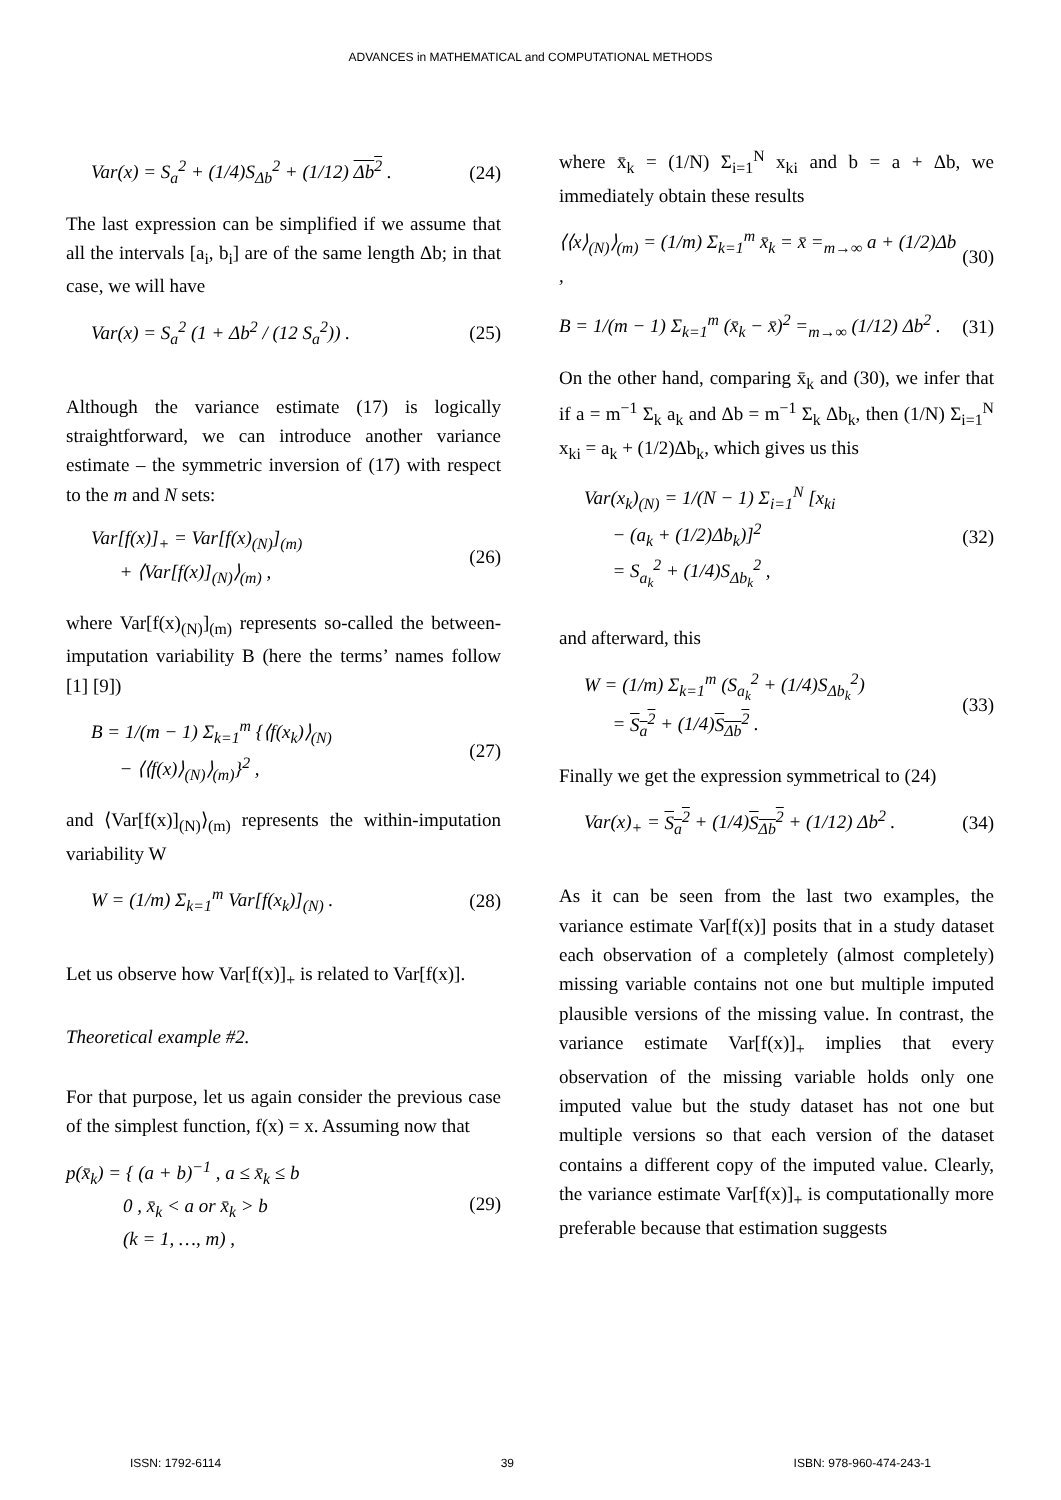ADVANCES in MATHEMATICAL and COMPUTATIONAL METHODS
Var(x) = S<sub>a</sub><sup>2</sup> + (1/4)S<sub>Δb</sub><sup>2</sup> + (1/12) Δb<sup>2</sup> . (24)
The last expression can be simplified if we assume that all the intervals [a<sub>i</sub>, b<sub>i</sub>] are of the same length Δb; in that case, we will have
Var(x) = S<sub>a</sub><sup>2</sup> (1 + Δb<sup>2</sup> / (12 S<sub>a</sub><sup>2</sup>)) . (25)
Although the variance estimate (17) is logically straightforward, we can introduce another variance estimate – the symmetric inversion of (17) with respect to the m and N sets:
Var[f(x)]<sub>+</sub> = Var[f(x)<sub>(N)</sub>]<sub>(m)</sub>
+ ⟨Var[f(x)]<sub>(N)</sub>⟩<sub>(m)</sub> , (26)
where Var[f(x)<sub>(N)</sub>]<sub>(m)</sub> represents so-called the between-imputation variability B (here the terms’ names follow [1] [9])
B = 1/(m − 1) Σ<sub>k=1</sub><sup>m</sup> {⟨f(x<sub>k</sub>)⟩<sub>(N)</sub>
− ⟨⟨f(x)⟩<sub>(N)</sub>⟩<sub>(m)</sub>}<sup>2</sup> , (27)
and ⟨Var[f(x)]<sub>(N)</sub>⟩<sub>(m)</sub> represents the within-imputation variability W
W = (1/m) Σ<sub>k=1</sub><sup>m</sup> Var[f(x<sub>k</sub>)]<sub>(N)</sub> . (28)
Let us observe how Var[f(x)]<sub>+</sub> is related to Var[f(x)].
Theoretical example #2.
For that purpose, let us again consider the previous case of the simplest function, f(x) = x. Assuming now that
p(x̄<sub>k</sub>) = { (a + b)<sup>−1</sup> , a ≤ x̄<sub>k</sub> ≤ b
0 , x̄<sub>k</sub> < a or x̄<sub>k</sub> > b
(k = 1, …, m) , (29)
where x̄<sub>k</sub> = (1/N) Σ<sub>i=1</sub><sup>N</sup> x<sub>ki</sub> and b = a + Δb, we immediately obtain these results
⟨⟨x⟩<sub>(N)</sub>⟩<sub>(m)</sub> = (1/m) Σ<sub>k=1</sub><sup>m</sup> x̄<sub>k</sub> = x̄ =<sub>m→∞</sub> a + (1/2)Δb , (30)
B = 1/(m − 1) Σ<sub>k=1</sub><sup>m</sup> (x̄<sub>k</sub> − x̄)<sup>2</sup> =<sub>m→∞</sub> (1/12) Δb<sup>2</sup> . (31)
On the other hand, comparing x̄<sub>k</sub> and (30), we infer that if a = m<sup>−1</sup> Σ<sub>k</sub> a<sub>k</sub> and Δb = m<sup>−1</sup> Σ<sub>k</sub> Δb<sub>k</sub>, then (1/N) Σ<sub>i=1</sub><sup>N</sup> x<sub>ki</sub> = a<sub>k</sub> + (1/2)Δb<sub>k</sub>, which gives us this
Var(x<sub>k</sub>)<sub>(N)</sub> = 1/(N − 1) Σ<sub>i=1</sub><sup>N</sup> [x<sub>ki</sub>
− (a<sub>k</sub> + (1/2)Δb<sub>k</sub>)]<sup>2</sup>
= S<sub>a<sub>k</sub></sub><sup>2</sup> + (1/4)S<sub>Δb<sub>k</sub></sub><sup>2</sup> , (32)
and afterward, this
W = (1/m) Σ<sub>k=1</sub><sup>m</sup> (S<sub>a<sub>k</sub></sub><sup>2</sup> + (1/4)S<sub>Δb<sub>k</sub></sub><sup>2</sup>)
= S<sub>a</sub><sup>2</sup> + (1/4)S<sub>Δb</sub><sup>2</sup> . (33)
Finally we get the expression symmetrical to (24)
Var(x)<sub>+</sub> = S<sub>a</sub><sup>2</sup> + (1/4)S<sub>Δb</sub><sup>2</sup> + (1/12) Δb<sup>2</sup> . (34)
As it can be seen from the last two examples, the variance estimate Var[f(x)] posits that in a study dataset each observation of a completely (almost completely) missing variable contains not one but multiple imputed plausible versions of the missing value. In contrast, the variance estimate Var[f(x)]<sub>+</sub> implies that every observation of the missing variable holds only one imputed value but the study dataset has not one but multiple versions so that each version of the dataset contains a different copy of the imputed value. Clearly, the variance estimate Var[f(x)]<sub>+</sub> is computationally more preferable because that estimation suggests
ISSN: 1792-6114 39 ISBN: 978-960-474-243-1